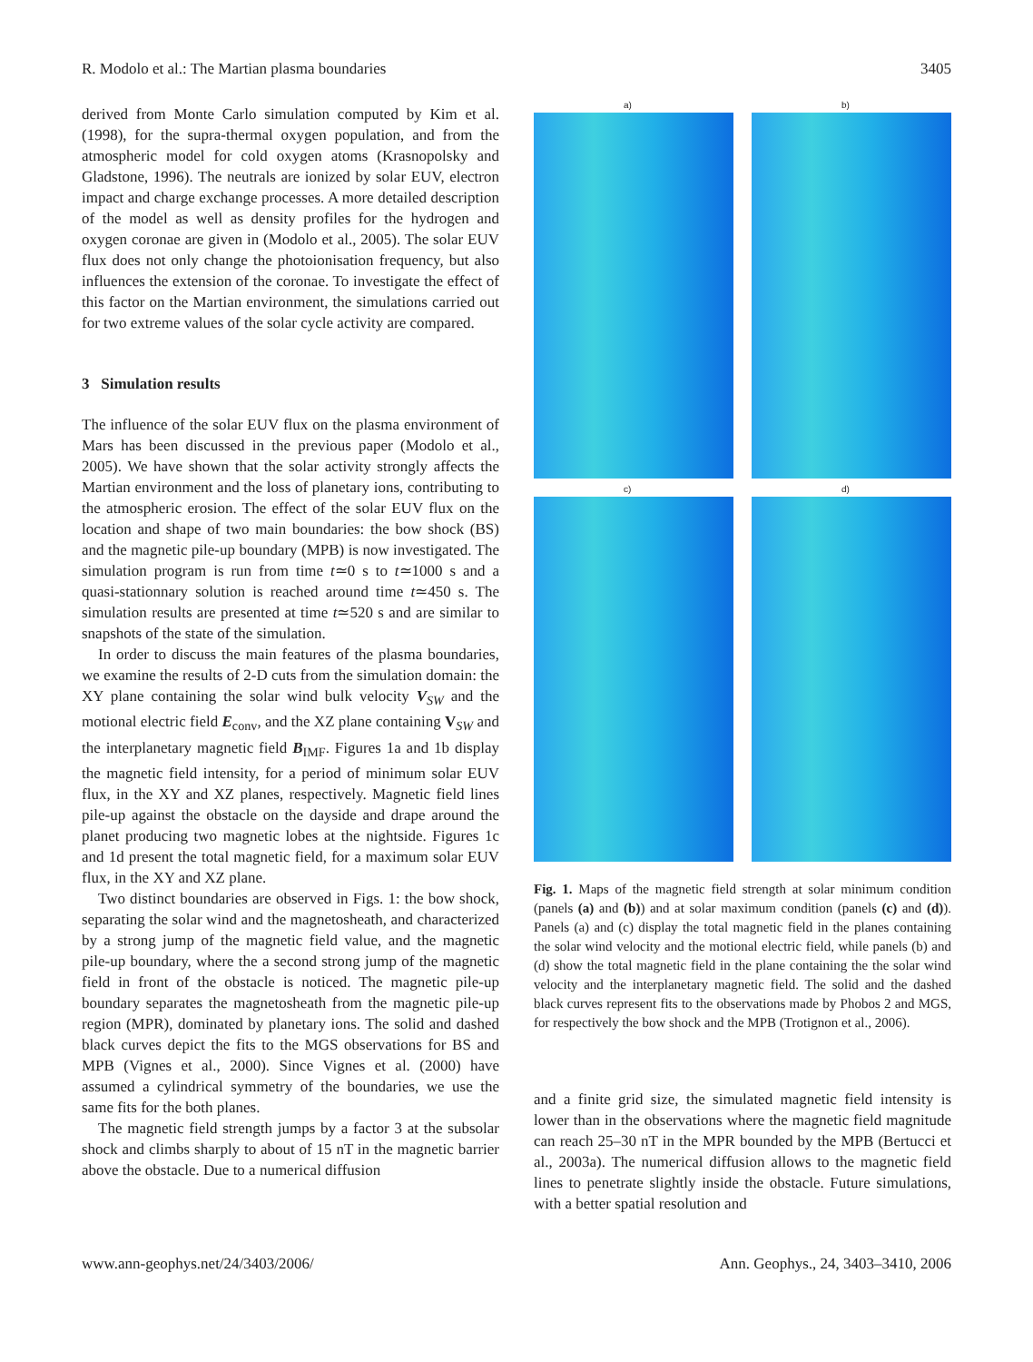R. Modolo et al.: The Martian plasma boundaries 3405
derived from Monte Carlo simulation computed by Kim et al. (1998), for the supra-thermal oxygen population, and from the atmospheric model for cold oxygen atoms (Krasnopolsky and Gladstone, 1996). The neutrals are ionized by solar EUV, electron impact and charge exchange processes. A more detailed description of the model as well as density profiles for the hydrogen and oxygen coronae are given in (Modolo et al., 2005). The solar EUV flux does not only change the photoionisation frequency, but also influences the extension of the coronae. To investigate the effect of this factor on the Martian environment, the simulations carried out for two extreme values of the solar cycle activity are compared.
3 Simulation results
The influence of the solar EUV flux on the plasma environment of Mars has been discussed in the previous paper (Modolo et al., 2005). We have shown that the solar activity strongly affects the Martian environment and the loss of planetary ions, contributing to the atmospheric erosion. The effect of the solar EUV flux on the location and shape of two main boundaries: the bow shock (BS) and the magnetic pile-up boundary (MPB) is now investigated. The simulation program is run from time t≃0 s to t≃1000 s and a quasi-stationnary solution is reached around time t≃450 s. The simulation results are presented at time t≃520 s and are similar to snapshots of the state of the simulation.
In order to discuss the main features of the plasma boundaries, we examine the results of 2-D cuts from the simulation domain: the XY plane containing the solar wind bulk velocity V<sub>SW</sub> and the motional electric field E<sub>conv</sub>, and the XZ plane containing V<sub>SW</sub> and the interplanetary magnetic field B<sub>IMF</sub>. Figures 1a and 1b display the magnetic field intensity, for a period of minimum solar EUV flux, in the XY and XZ planes, respectively. Magnetic field lines pile-up against the obstacle on the dayside and drape around the planet producing two magnetic lobes at the nightside. Figures 1c and 1d present the total magnetic field, for a maximum solar EUV flux, in the XY and XZ plane.
Two distinct boundaries are observed in Figs. 1: the bow shock, separating the solar wind and the magnetosheath, and characterized by a strong jump of the magnetic field value, and the magnetic pile-up boundary, where the a second strong jump of the magnetic field in front of the obstacle is noticed. The magnetic pile-up boundary separates the magnetosheath from the magnetic pile-up region (MPR), dominated by planetary ions. The solid and dashed black curves depict the fits to the MGS observations for BS and MPB (Vignes et al., 2000). Since Vignes et al. (2000) have assumed a cylindrical symmetry of the boundaries, we use the same fits for the both planes.
The magnetic field strength jumps by a factor 3 at the subsolar shock and climbs sharply to about of 15 nT in the magnetic barrier above the obstacle. Due to a numerical diffusion
a)
b)
c)
d)
Fig. 1. Maps of the magnetic field strength at solar minimum condition (panels (a) and (b)) and at solar maximum condition (panels (c) and (d)). Panels (a) and (c) display the total magnetic field in the planes containing the solar wind velocity and the motional electric field, while panels (b) and (d) show the total magnetic field in the plane containing the the solar wind velocity and the interplanetary magnetic field. The solid and the dashed black curves represent fits to the observations made by Phobos 2 and MGS, for respectively the bow shock and the MPB (Trotignon et al., 2006).
and a finite grid size, the simulated magnetic field intensity is lower than in the observations where the magnetic field magnitude can reach 25–30 nT in the MPR bounded by the MPB (Bertucci et al., 2003a). The numerical diffusion allows to the magnetic field lines to penetrate slightly inside the obstacle. Future simulations, with a better spatial resolution and
www.ann-geophys.net/24/3403/2006/ Ann. Geophys., 24, 3403–3410, 2006